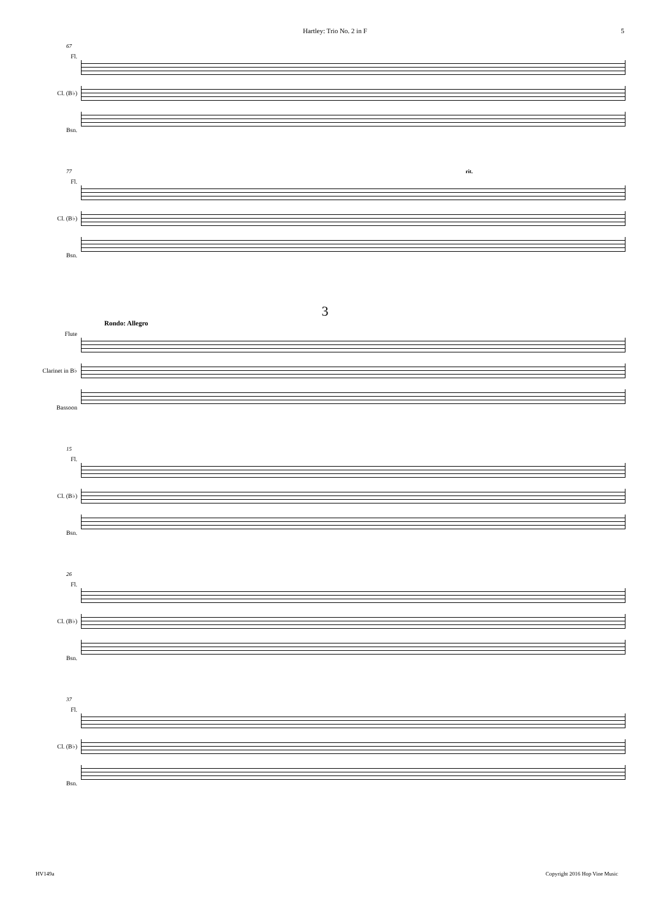Hartley: Trio No. 2 in F 5
67
Fl.
Cl. (B♭)
Bsn.
77 rit.
Fl.
Cl. (B♭)
Bsn.
3
Rondo: Allegro
Flute
Clarinet in B♭
Bassoon
15
Fl.
Cl. (B♭)
Bsn.
26
Fl.
Cl. (B♭)
Bsn.
37
Fl.
Cl. (B♭)
Bsn.
HV149a Copyright 2016 Hop Vine Music